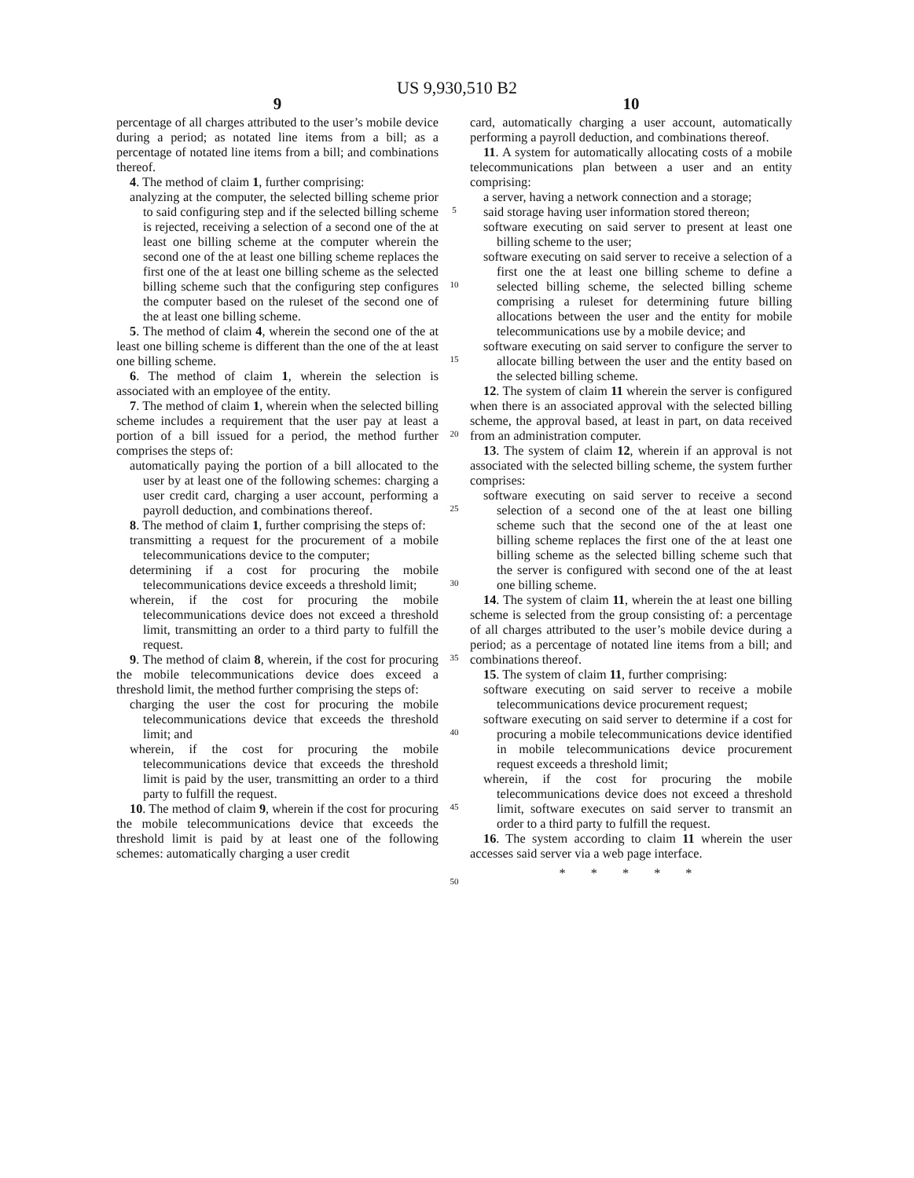US 9,930,510 B2
9
percentage of all charges attributed to the user’s mobile device during a period; as notated line items from a bill; as a percentage of notated line items from a bill; and combinations thereof.
4. The method of claim 1, further comprising:
analyzing at the computer, the selected billing scheme prior to said configuring step and if the selected billing scheme is rejected, receiving a selection of a second one of the at least one billing scheme at the computer wherein the second one of the at least one billing scheme replaces the first one of the at least one billing scheme as the selected billing scheme such that the configuring step configures the computer based on the ruleset of the second one of the at least one billing scheme.
5. The method of claim 4, wherein the second one of the at least one billing scheme is different than the one of the at least one billing scheme.
6. The method of claim 1, wherein the selection is associated with an employee of the entity.
7. The method of claim 1, wherein when the selected billing scheme includes a requirement that the user pay at least a portion of a bill issued for a period, the method further comprises the steps of:
automatically paying the portion of a bill allocated to the user by at least one of the following schemes: charging a user credit card, charging a user account, performing a payroll deduction, and combinations thereof.
8. The method of claim 1, further comprising the steps of:
transmitting a request for the procurement of a mobile telecommunications device to the computer;
determining if a cost for procuring the mobile telecommunications device exceeds a threshold limit;
wherein, if the cost for procuring the mobile telecommunications device does not exceed a threshold limit, transmitting an order to a third party to fulfill the request.
9. The method of claim 8, wherein, if the cost for procuring the mobile telecommunications device does exceed a threshold limit, the method further comprising the steps of:
charging the user the cost for procuring the mobile telecommunications device that exceeds the threshold limit; and
wherein, if the cost for procuring the mobile telecommunications device that exceeds the threshold limit is paid by the user, transmitting an order to a third party to fulfill the request.
10. The method of claim 9, wherein if the cost for procuring the mobile telecommunications device that exceeds the threshold limit is paid by at least one of the following schemes: automatically charging a user credit
5
10
15
20
25
30
35
40
45
50
10
card, automatically charging a user account, automatically performing a payroll deduction, and combinations thereof.
11. A system for automatically allocating costs of a mobile telecommunications plan between a user and an entity comprising:
a server, having a network connection and a storage;
said storage having user information stored thereon;
software executing on said server to present at least one billing scheme to the user;
software executing on said server to receive a selection of a first one the at least one billing scheme to define a selected billing scheme, the selected billing scheme comprising a ruleset for determining future billing allocations between the user and the entity for mobile telecommunications use by a mobile device; and
software executing on said server to configure the server to allocate billing between the user and the entity based on the selected billing scheme.
12. The system of claim 11 wherein the server is configured when there is an associated approval with the selected billing scheme, the approval based, at least in part, on data received from an administration computer.
13. The system of claim 12, wherein if an approval is not associated with the selected billing scheme, the system further comprises:
software executing on said server to receive a second selection of a second one of the at least one billing scheme such that the second one of the at least one billing scheme replaces the first one of the at least one billing scheme as the selected billing scheme such that the server is configured with second one of the at least one billing scheme.
14. The system of claim 11, wherein the at least one billing scheme is selected from the group consisting of: a percentage of all charges attributed to the user’s mobile device during a period; as a percentage of notated line items from a bill; and combinations thereof.
15. The system of claim 11, further comprising:
software executing on said server to receive a mobile telecommunications device procurement request;
software executing on said server to determine if a cost for procuring a mobile telecommunications device identified in mobile telecommunications device procurement request exceeds a threshold limit;
wherein, if the cost for procuring the mobile telecommunications device does not exceed a threshold limit, software executes on said server to transmit an order to a third party to fulfill the request.
16. The system according to claim 11 wherein the user accesses said server via a web page interface.
* * * * *